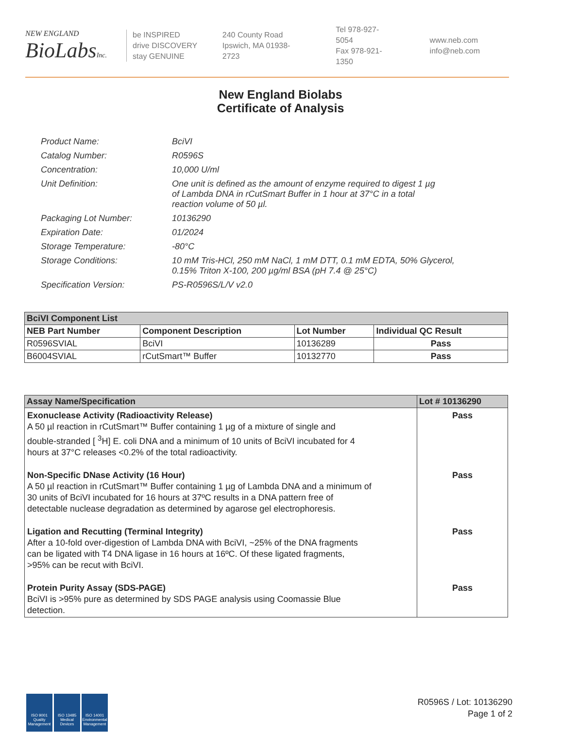NEW ENGLAND
BioLabsInc.
be INSPIRED
drive DISCOVERY
stay GENUINE
240 County Road
Ipswich, MA 01938-2723
Tel 978-927-5054
Fax 978-921-1350
www.neb.com
info@neb.com
New England Biolabs
Certificate of Analysis
| Product Name: | BciVI |
| Catalog Number: | R0596S |
| Concentration: | 10,000 U/ml |
| Unit Definition: | One unit is defined as the amount of enzyme required to digest 1 µg of Lambda DNA in rCutSmart Buffer in 1 hour at 37°C in a total reaction volume of 50 µl. |
| Packaging Lot Number: | 10136290 |
| Expiration Date: | 01/2024 |
| Storage Temperature: | -80°C |
| Storage Conditions: | 10 mM Tris-HCl, 250 mM NaCl, 1 mM DTT, 0.1 mM EDTA, 50% Glycerol, 0.15% Triton X-100, 200 µg/ml BSA (pH 7.4 @ 25°C) |
| Specification Version: | PS-R0596S/L/V v2.0 |
| BciVI Component List | | | |
| NEB Part Number | Component Description | Lot Number | Individual QC Result |
| R0596SVIAL | BciVI | 10136289 | Pass |
| B6004SVIAL | rCutSmart™ Buffer | 10132770 | Pass |
| Assay Name/Specification | Lot # 10136290 |
| --- | --- |
| Exonuclease Activity (Radioactivity Release) A 50 µl reaction in rCutSmart™ Buffer containing 1 µg of a mixture of single and double-stranded [ <sup>3</sup>H] E. coli DNA and a minimum of 10 units of BciVI incubated for 4 hours at 37°C releases <0.2% of the total radioactivity. | Pass |
| Non-Specific DNase Activity (16 Hour) A 50 µl reaction in rCutSmart™ Buffer containing 1 µg of Lambda DNA and a minimum of 30 units of BciVI incubated for 16 hours at 37ºC results in a DNA pattern free of detectable nuclease degradation as determined by agarose gel electrophoresis. | Pass |
| Ligation and Recutting (Terminal Integrity) After a 10-fold over-digestion of Lambda DNA with BciVI, ~25% of the DNA fragments can be ligated with T4 DNA ligase in 16 hours at 16ºC. Of these ligated fragments, >95% can be recut with BciVI. | Pass |
| Protein Purity Assay (SDS-PAGE) BciVI is >95% pure as determined by SDS PAGE analysis using Coomassie Blue detection. | Pass |
ISO 9001
Quality Management
ISO 13485
Medical Devices
ISO 14001
Environmental Management
R0596S / Lot: 10136290
Page 1 of 2